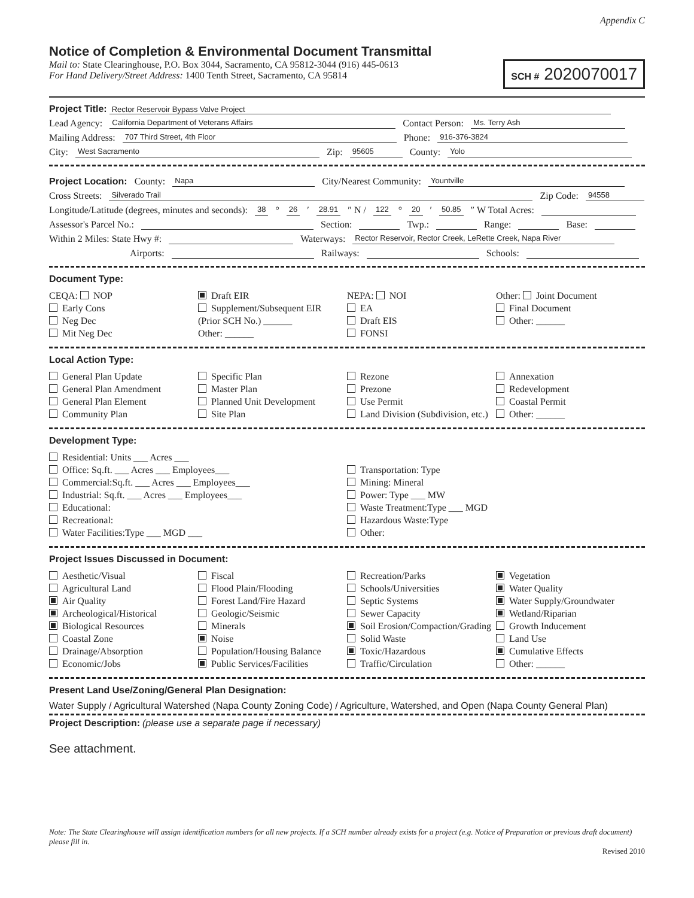Appendix C
Notice of Completion & Environmental Document Transmittal
Mail to: State Clearinghouse, P.O. Box 3044, Sacramento, CA 95812-3044 (916) 445-0613
For Hand Delivery/Street Address: 1400 Tenth Street, Sacramento, CA 95814
SCH # 2020070017
Project Title: Rector Reservoir Bypass Valve Project
Lead Agency: California Department of Veterans Affairs Contact Person: Ms. Terry Ash
Mailing Address: 707 Third Street, 4th Floor Phone: 916-376-3824
City: West Sacramento Zip: 95605 County: Yolo
Project Location: County: Napa City/Nearest Community: Yountville
Cross Streets: Silverado Trail Zip Code: 94558
Longitude/Latitude (degrees, minutes and seconds): 38 ° 26 ′ 28.91 ″ N / 122 ° 20 ′ 50.85 ″ W Total Acres:
Assessor's Parcel No.: Section: Twp.: Range: Base:
Within 2 Miles: State Hwy #: Waterways: Rector Reservoir, Rector Creek, LeRette Creek, Napa River
Airports: Railways: Schools:
Document Type:
CEQA: NOP
Early Cons
Neg Dec
Mit Neg Dec
Draft EIR
Supplement/Subsequent EIR
(Prior SCH No.) ______
Other: ______
NEPA: NOI
EA
Draft EIS
FONSI
Other: Joint Document
Final Document
Other: ______
Local Action Type:
General Plan Update
General Plan Amendment
General Plan Element
Community Plan
Specific Plan
Master Plan
Planned Unit Development
Site Plan
Rezone
Prezone
Use Permit
Land Division (Subdivision, etc.)
Annexation
Redevelopment
Coastal Permit
Other: ______
Development Type:
Residential: Units ___ Acres ___
Office: Sq.ft. ___ Acres ___ Employees___
Commercial:Sq.ft. ___ Acres ___ Employees___
Industrial: Sq.ft. ___ Acres ___ Employees___
Educational:
Recreational:
Water Facilities:Type ___ MGD ___
Transportation: Type
Mining: Mineral
Power: Type ___ MW
Waste Treatment:Type ___ MGD
Hazardous Waste:Type
Other:
Project Issues Discussed in Document:
Aesthetic/Visual
Agricultural Land
Air Quality
Archeological/Historical
Biological Resources
Coastal Zone
Drainage/Absorption
Economic/Jobs
Fiscal
Flood Plain/Flooding
Forest Land/Fire Hazard
Geologic/Seismic
Minerals
Noise
Population/Housing Balance
Public Services/Facilities
Recreation/Parks
Schools/Universities
Septic Systems
Sewer Capacity
Soil Erosion/Compaction/Grading
Solid Waste
Toxic/Hazardous
Traffic/Circulation
Vegetation
Water Quality
Water Supply/Groundwater
Wetland/Riparian
Growth Inducement
Land Use
Cumulative Effects
Other: ______
Present Land Use/Zoning/General Plan Designation:
Water Supply / Agricultural Watershed (Napa County Zoning Code) / Agriculture, Watershed, and Open (Napa County General Plan)
Project Description: (please use a separate page if necessary)
See attachment.
Note: The State Clearinghouse will assign identification numbers for all new projects. If a SCH number already exists for a project (e.g. Notice of Preparation or previous draft document) please fill in.
Revised 2010